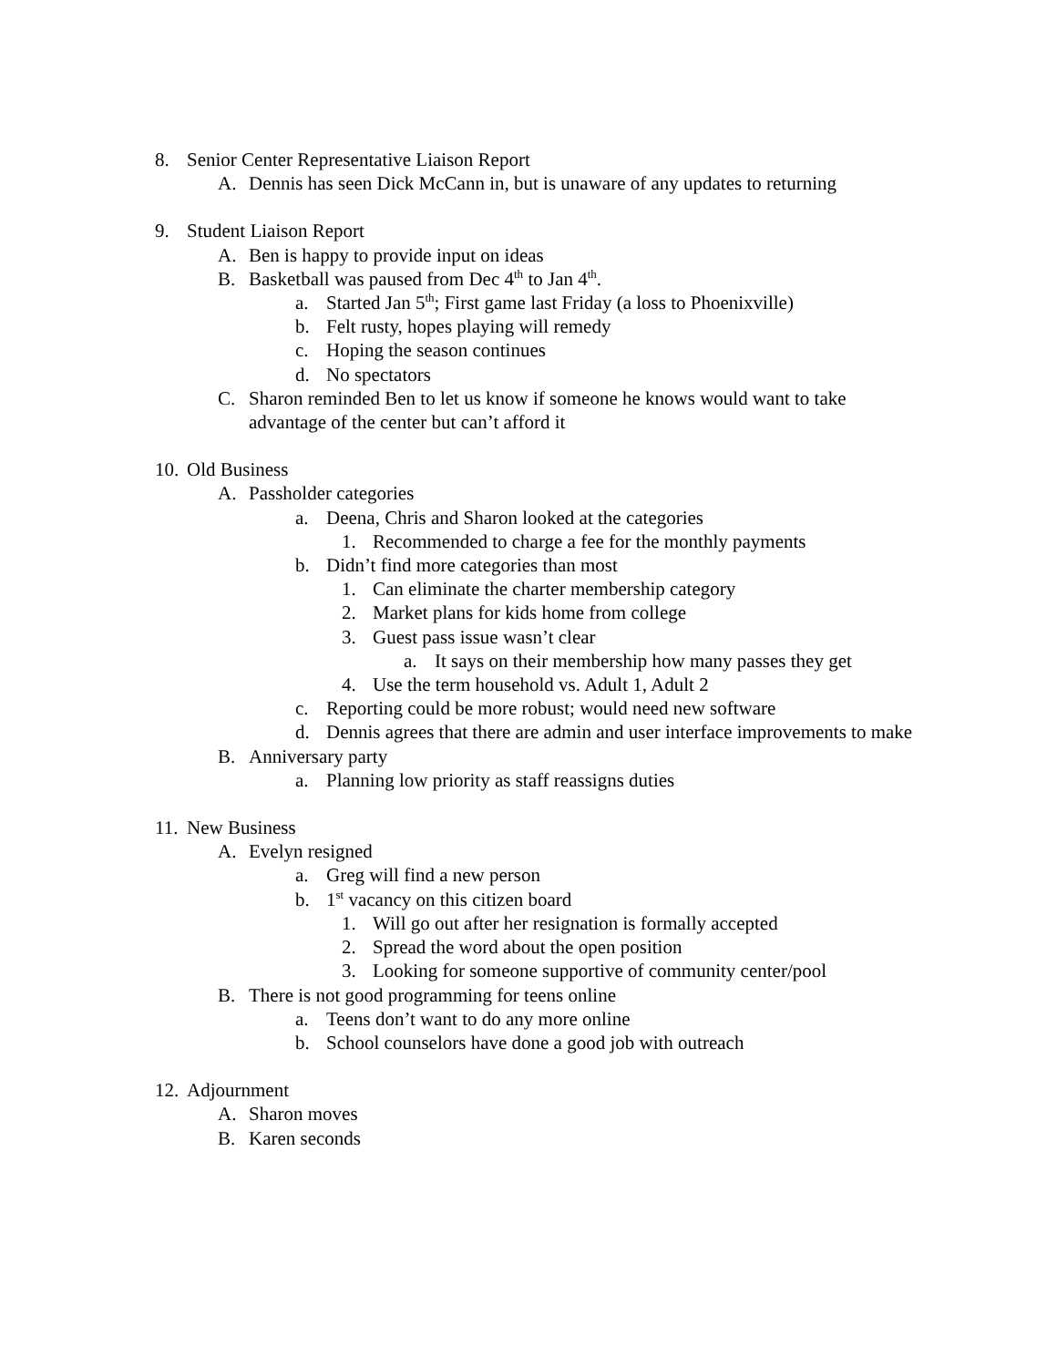8. Senior Center Representative Liaison Report
A. Dennis has seen Dick McCann in, but is unaware of any updates to returning
9. Student Liaison Report
A. Ben is happy to provide input on ideas
B. Basketball was paused from Dec 4<sup>th</sup> to Jan 4<sup>th</sup>.
a. Started Jan 5<sup>th</sup>; First game last Friday (a loss to Phoenixville)
b. Felt rusty, hopes playing will remedy
c. Hoping the season continues
d. No spectators
C. Sharon reminded Ben to let us know if someone he knows would want to take advantage of the center but can’t afford it
10. Old Business
A. Passholder categories
a. Deena, Chris and Sharon looked at the categories
1. Recommended to charge a fee for the monthly payments
b. Didn’t find more categories than most
1. Can eliminate the charter membership category
2. Market plans for kids home from college
3. Guest pass issue wasn’t clear
a. It says on their membership how many passes they get
4. Use the term household vs. Adult 1, Adult 2
c. Reporting could be more robust; would need new software
d. Dennis agrees that there are admin and user interface improvements to make
B. Anniversary party
a. Planning low priority as staff reassigns duties
11. New Business
A. Evelyn resigned
a. Greg will find a new person
b. 1<sup>st</sup> vacancy on this citizen board
1. Will go out after her resignation is formally accepted
2. Spread the word about the open position
3. Looking for someone supportive of community center/pool
B. There is not good programming for teens online
a. Teens don’t want to do any more online
b. School counselors have done a good job with outreach
12. Adjournment
A. Sharon moves
B. Karen seconds